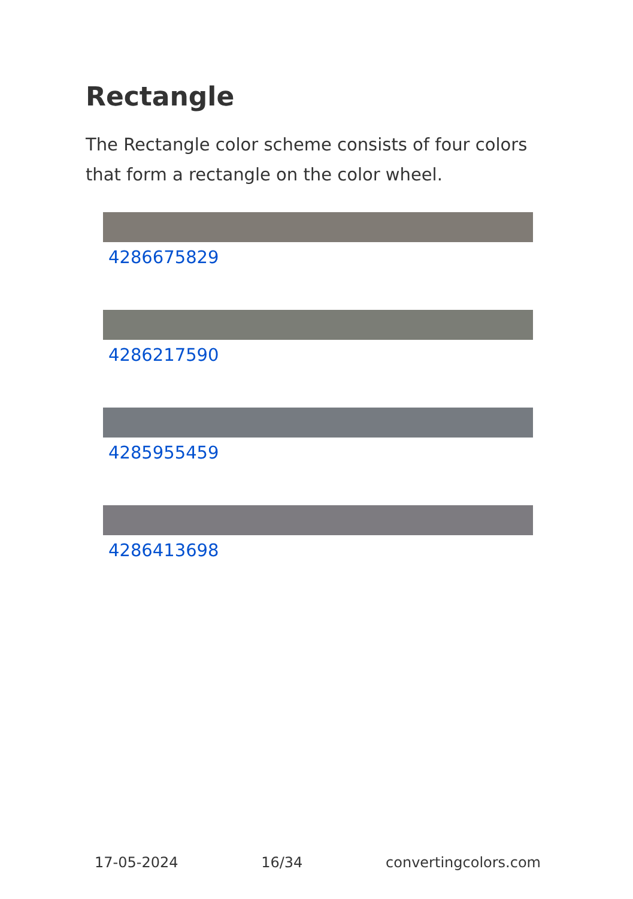Rectangle
The Rectangle color scheme consists of four colors that form a rectangle on the color wheel.
4286675829
4286217590
4285955459
4286413698
17-05-2024 16/34 convertingcolors.com